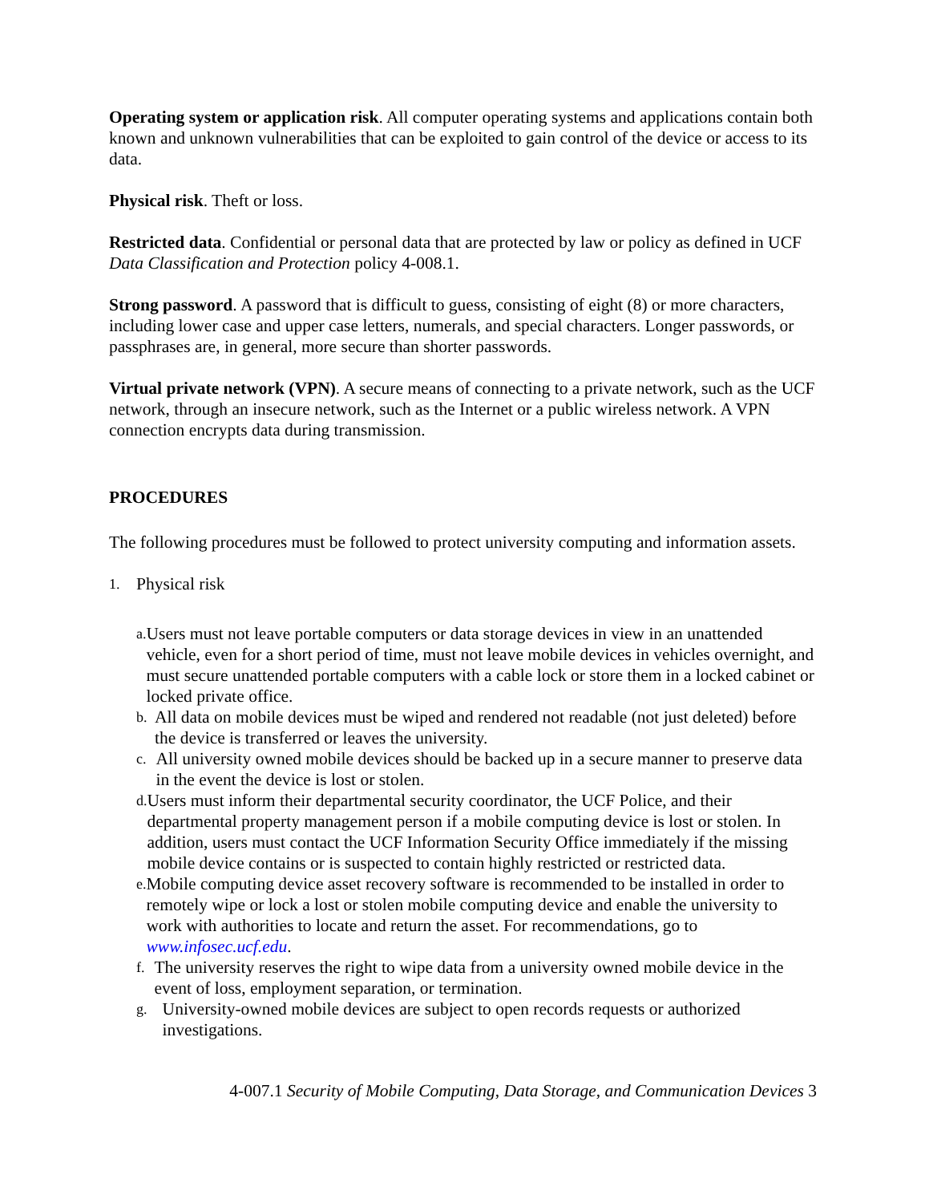Operating system or application risk. All computer operating systems and applications contain both known and unknown vulnerabilities that can be exploited to gain control of the device or access to its data.
Physical risk. Theft or loss.
Restricted data. Confidential or personal data that are protected by law or policy as defined in UCF Data Classification and Protection policy 4-008.1.
Strong password. A password that is difficult to guess, consisting of eight (8) or more characters, including lower case and upper case letters, numerals, and special characters. Longer passwords, or passphrases are, in general, more secure than shorter passwords.
Virtual private network (VPN). A secure means of connecting to a private network, such as the UCF network, through an insecure network, such as the Internet or a public wireless network. A VPN connection encrypts data during transmission.
PROCEDURES
The following procedures must be followed to protect university computing and information assets.
1. Physical risk
a. Users must not leave portable computers or data storage devices in view in an unattended vehicle, even for a short period of time, must not leave mobile devices in vehicles overnight, and must secure unattended portable computers with a cable lock or store them in a locked cabinet or locked private office.
b. All data on mobile devices must be wiped and rendered not readable (not just deleted) before the device is transferred or leaves the university.
c. All university owned mobile devices should be backed up in a secure manner to preserve data in the event the device is lost or stolen.
d. Users must inform their departmental security coordinator, the UCF Police, and their departmental property management person if a mobile computing device is lost or stolen. In addition, users must contact the UCF Information Security Office immediately if the missing mobile device contains or is suspected to contain highly restricted or restricted data.
e. Mobile computing device asset recovery software is recommended to be installed in order to remotely wipe or lock a lost or stolen mobile computing device and enable the university to work with authorities to locate and return the asset. For recommendations, go to www.infosec.ucf.edu.
f. The university reserves the right to wipe data from a university owned mobile device in the event of loss, employment separation, or termination.
g. University-owned mobile devices are subject to open records requests or authorized investigations.
4-007.1 Security of Mobile Computing, Data Storage, and Communication Devices 3